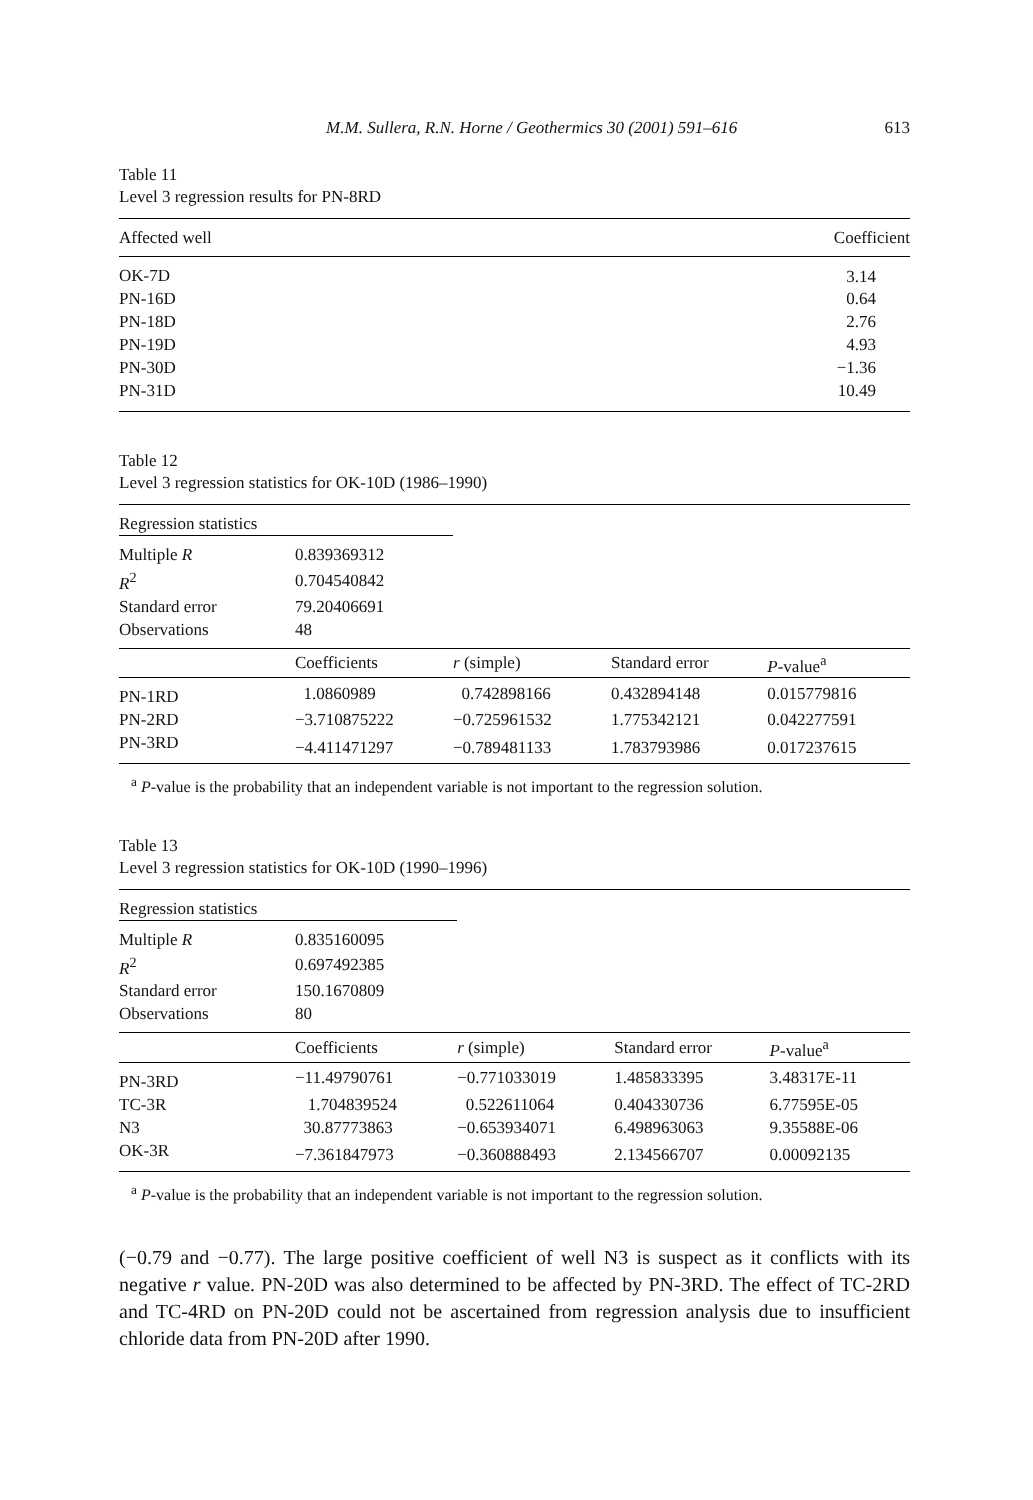M.M. Sullera, R.N. Horne / Geothermics 30 (2001) 591–616 613
Table 11
Level 3 regression results for PN-8RD
| Affected well | Coefficient |
| --- | --- |
| OK-7D | 3.14 |
| PN-16D | 0.64 |
| PN-18D | 2.76 |
| PN-19D | 4.93 |
| PN-30D | −1.36 |
| PN-31D | 10.49 |
Table 12
Level 3 regression statistics for OK-10D (1986–1990)
| Regression statistics | | | | |
| Multiple R | 0.839369312 | | | |
| R<sup>2</sup> | 0.704540842 | | | |
| Standard error | 79.20406691 | | | |
| Observations | 48 | | | |
| | Coefficients | r (simple) | Standard error | P -value<sup>a</sup> |
| PN-1RD | 1.0860989 | 0.742898166 | 0.432894148 | 0.015779816 |
| PN-2RD | −3.710875222 | −0.725961532 | 1.775342121 | 0.042277591 |
| PN-3RD | −4.411471297 | −0.789481133 | 1.783793986 | 0.017237615 |
<sup>a</sup> P-value is the probability that an independent variable is not important to the regression solution.
Table 13
Level 3 regression statistics for OK-10D (1990–1996)
| Regression statistics | | | | |
| Multiple R | 0.835160095 | | | |
| R<sup>2</sup> | 0.697492385 | | | |
| Standard error | 150.1670809 | | | |
| Observations | 80 | | | |
| | Coefficients | r (simple) | Standard error | P -value<sup>a</sup> |
| PN-3RD | −11.49790761 | −0.771033019 | 1.485833395 | 3.48317E-11 |
| TC-3R | 1.704839524 | 0.522611064 | 0.404330736 | 6.77595E-05 |
| N3 | 30.87773863 | −0.653934071 | 6.498963063 | 9.35588E-06 |
| OK-3R | −7.361847973 | −0.360888493 | 2.134566707 | 0.00092135 |
<sup>a</sup> P-value is the probability that an independent variable is not important to the regression solution.
(−0.79 and −0.77). The large positive coefficient of well N3 is suspect as it conflicts with its negative r value. PN-20D was also determined to be affected by PN-3RD. The effect of TC-2RD and TC-4RD on PN-20D could not be ascertained from regression analysis due to insufficient chloride data from PN-20D after 1990.